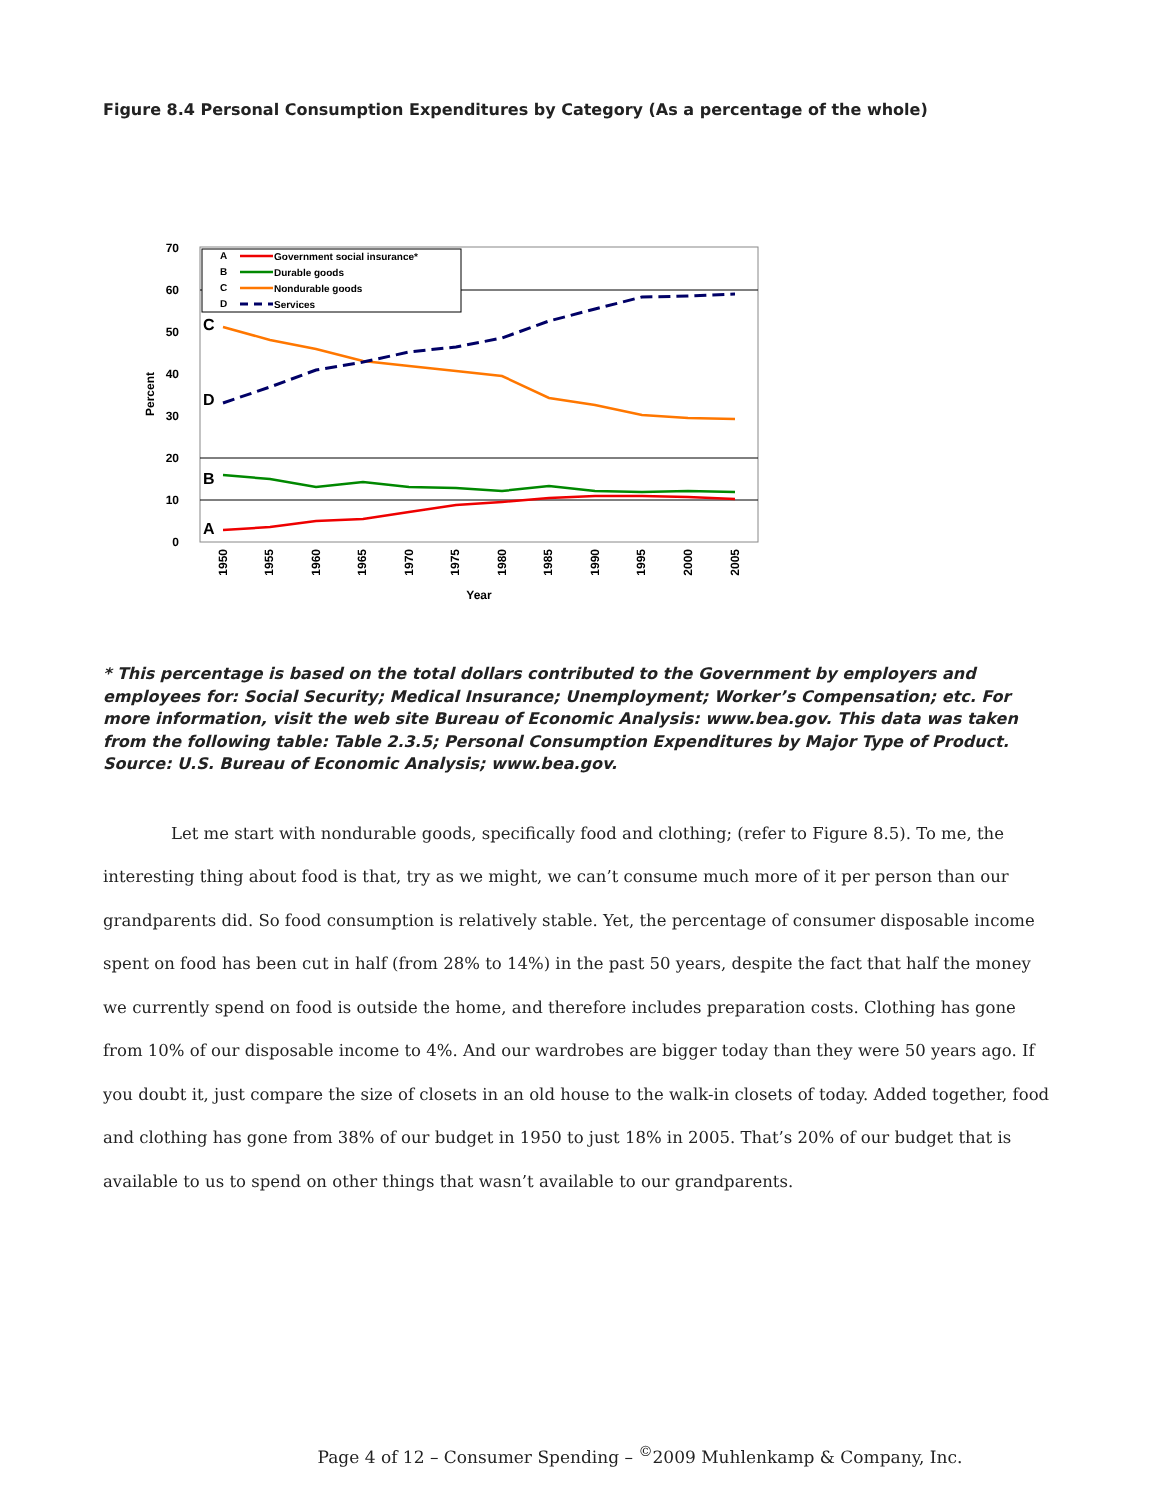Figure 8.4 Personal Consumption Expenditures by Category (As a percentage of the whole)
0
10
20
30
40
50
60
70
Percent
1950
1955
1960
1965
1970
1975
1980
1985
1990
1995
2000
2005
Year
C
D
B
A
A
B
C
D
Government social insurance*
Durable goods
Nondurable goods
Services
* This percentage is based on the total dollars contributed to the Government by employers and employees for: Social Security; Medical Insurance; Unemployment; Worker’s Compensation; etc. For more information, visit the web site Bureau of Economic Analysis: www.bea.gov. This data was taken from the following table: Table 2.3.5; Personal Consumption Expenditures by Major Type of Product. Source: U.S. Bureau of Economic Analysis; www.bea.gov.
Let me start with nondurable goods, specifically food and clothing; (refer to Figure 8.5). To me, the interesting thing about food is that, try as we might, we can’t consume much more of it per person than our grandparents did. So food consumption is relatively stable. Yet, the percentage of consumer disposable income spent on food has been cut in half (from 28% to 14%) in the past 50 years, despite the fact that half the money we currently spend on food is outside the home, and therefore includes preparation costs. Clothing has gone from 10% of our disposable income to 4%. And our wardrobes are bigger today than they were 50 years ago. If you doubt it, just compare the size of closets in an old house to the walk-in closets of today. Added together, food and clothing has gone from 38% of our budget in 1950 to just 18% in 2005. That’s 20% of our budget that is available to us to spend on other things that wasn’t available to our grandparents.
Page 4 of 12 – Consumer Spending – <sup>©</sup>2009 Muhlenkamp & Company, Inc.